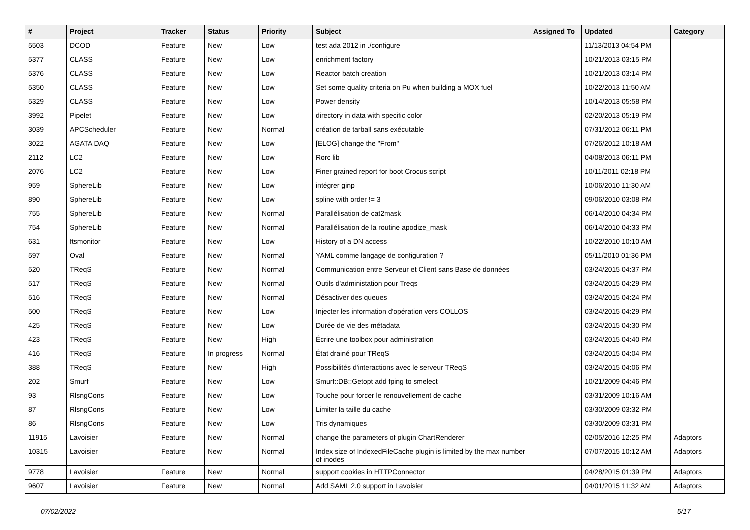| # | Project | Tracker | Status | Priority | Subject | Assigned To | Updated | Category |
| --- | --- | --- | --- | --- | --- | --- | --- | --- |
| 5503 | DCOD | Feature | New | Low | test ada 2012 in ./configure | | 11/13/2013 04:54 PM | |
| 5377 | CLASS | Feature | New | Low | enrichment factory | | 10/21/2013 03:15 PM | |
| 5376 | CLASS | Feature | New | Low | Reactor batch creation | | 10/21/2013 03:14 PM | |
| 5350 | CLASS | Feature | New | Low | Set some quality criteria on Pu when building a MOX fuel | | 10/22/2013 11:50 AM | |
| 5329 | CLASS | Feature | New | Low | Power density | | 10/14/2013 05:58 PM | |
| 3992 | Pipelet | Feature | New | Low | directory in data with specific color | | 02/20/2013 05:19 PM | |
| 3039 | APCScheduler | Feature | New | Normal | création de tarball sans exécutable | | 07/31/2012 06:11 PM | |
| 3022 | AGATA DAQ | Feature | New | Low | [ELOG] change the "From" | | 07/26/2012 10:18 AM | |
| 2112 | LC2 | Feature | New | Low | Rorc lib | | 04/08/2013 06:11 PM | |
| 2076 | LC2 | Feature | New | Low | Finer grained report for boot Crocus script | | 10/11/2011 02:18 PM | |
| 959 | SphereLib | Feature | New | Low | intégrer ginp | | 10/06/2010 11:30 AM | |
| 890 | SphereLib | Feature | New | Low | spline with order != 3 | | 09/06/2010 03:08 PM | |
| 755 | SphereLib | Feature | New | Normal | Parallélisation de cat2mask | | 06/14/2010 04:34 PM | |
| 754 | SphereLib | Feature | New | Normal | Parallélisation de la routine apodize_mask | | 06/14/2010 04:33 PM | |
| 631 | ftsmonitor | Feature | New | Low | History of a DN access | | 10/22/2010 10:10 AM | |
| 597 | Oval | Feature | New | Normal | YAML comme langage de configuration ? | | 05/11/2010 01:36 PM | |
| 520 | TReqS | Feature | New | Normal | Communication entre Serveur et Client sans Base de données | | 03/24/2015 04:37 PM | |
| 517 | TReqS | Feature | New | Normal | Outils d'administation pour Treqs | | 03/24/2015 04:29 PM | |
| 516 | TReqS | Feature | New | Normal | Désactiver des queues | | 03/24/2015 04:24 PM | |
| 500 | TReqS | Feature | New | Low | Injecter les information d'opération vers COLLOS | | 03/24/2015 04:29 PM | |
| 425 | TReqS | Feature | New | Low | Durée de vie des métadata | | 03/24/2015 04:30 PM | |
| 423 | TReqS | Feature | New | High | Écrire une toolbox pour administration | | 03/24/2015 04:40 PM | |
| 416 | TReqS | Feature | In progress | Normal | État drainé pour TReqS | | 03/24/2015 04:04 PM | |
| 388 | TReqS | Feature | New | High | Possibilités d'interactions avec le serveur TReqS | | 03/24/2015 04:06 PM | |
| 202 | Smurf | Feature | New | Low | Smurf::DB::Getopt add fping to smelect | | 10/21/2009 04:46 PM | |
| 93 | RlsngCons | Feature | New | Low | Touche pour forcer le renouvellement de cache | | 03/31/2009 10:16 AM | |
| 87 | RlsngCons | Feature | New | Low | Limiter la taille du cache | | 03/30/2009 03:32 PM | |
| 86 | RlsngCons | Feature | New | Low | Tris dynamiques | | 03/30/2009 03:31 PM | |
| 11915 | Lavoisier | Feature | New | Normal | change the parameters of plugin ChartRenderer | | 02/05/2016 12:25 PM | Adaptors |
| 10315 | Lavoisier | Feature | New | Normal | Index size of IndexedFileCache plugin is limited by the max number of inodes | | 07/07/2015 10:12 AM | Adaptors |
| 9778 | Lavoisier | Feature | New | Normal | support cookies in HTTPConnector | | 04/28/2015 01:39 PM | Adaptors |
| 9607 | Lavoisier | Feature | New | Normal | Add SAML 2.0 support in Lavoisier | | 04/01/2015 11:32 AM | Adaptors |
07/02/2022 5/17